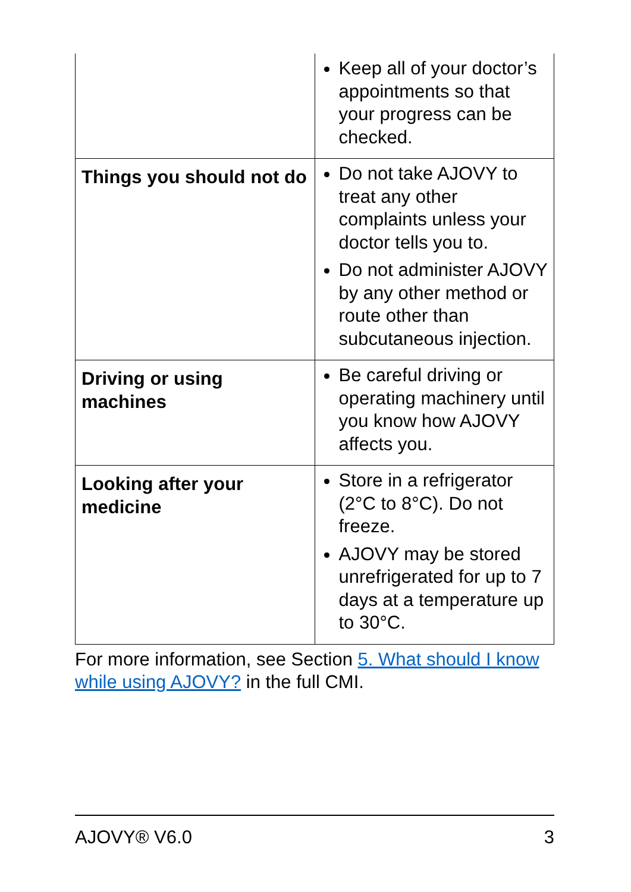| | Keep all of your doctor’s appointments so that your progress can be checked. |
| Things you should not do | Do not take AJOVY to treat any other complaints unless your doctor tells you to. Do not administer AJOVY by any other method or route other than subcutaneous injection. |
| Driving or using machines | Be careful driving or operating machinery until you know how AJOVY affects you. |
| Looking after your medicine | Store in a refrigerator (2°C to 8°C). Do not freeze. AJOVY may be stored unrefrigerated for up to 7 days at a temperature up to 30°C. |
For more information, see Section 5. What should I know while using AJOVY? in the full CMI.
AJOVY® V6.0 3